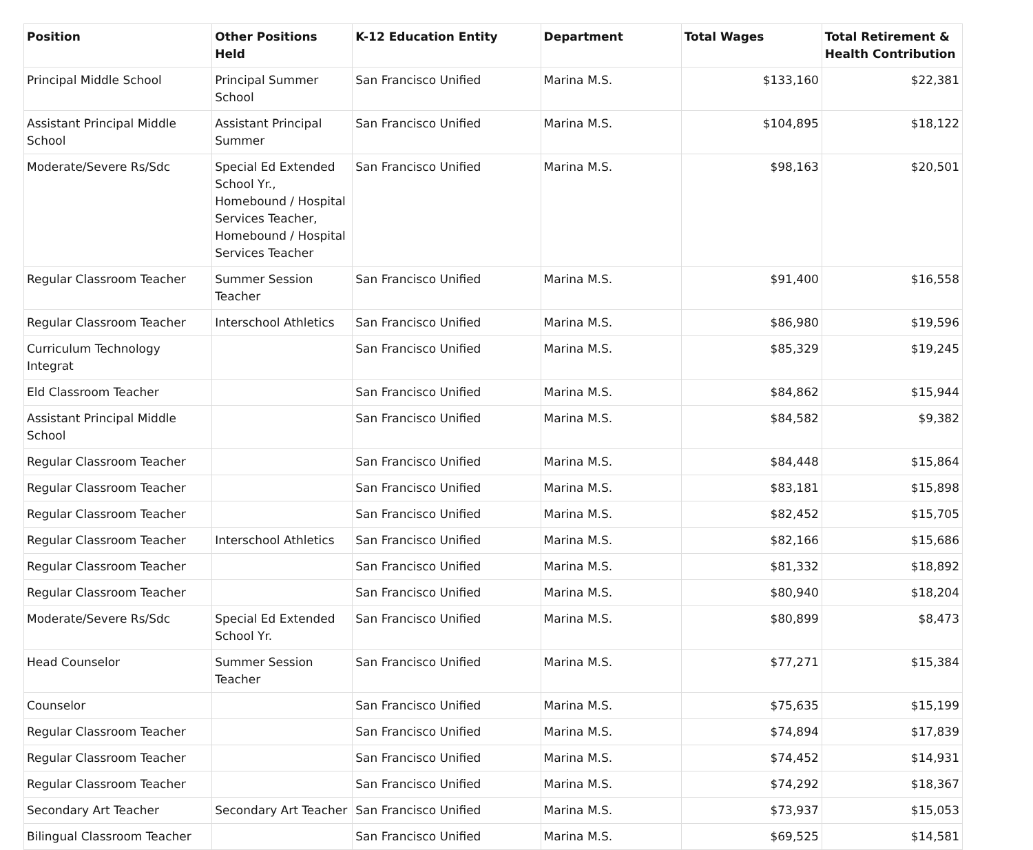| Position | Other Positions Held | K-12 Education Entity | Department | Total Wages | Total Retirement & Health Contribution |
| --- | --- | --- | --- | --- | --- |
| Principal Middle School | Principal Summer School | San Francisco Unified | Marina M.S. | $133,160 | $22,381 |
| Assistant Principal Middle School | Assistant Principal Summer | San Francisco Unified | Marina M.S. | $104,895 | $18,122 |
| Moderate/Severe Rs/Sdc | Special Ed Extended School Yr., Homebound / Hospital Services Teacher, Homebound / Hospital Services Teacher | San Francisco Unified | Marina M.S. | $98,163 | $20,501 |
| Regular Classroom Teacher | Summer Session Teacher | San Francisco Unified | Marina M.S. | $91,400 | $16,558 |
| Regular Classroom Teacher | Interschool Athletics | San Francisco Unified | Marina M.S. | $86,980 | $19,596 |
| Curriculum Technology Integrat | | San Francisco Unified | Marina M.S. | $85,329 | $19,245 |
| Eld Classroom Teacher | | San Francisco Unified | Marina M.S. | $84,862 | $15,944 |
| Assistant Principal Middle School | | San Francisco Unified | Marina M.S. | $84,582 | $9,382 |
| Regular Classroom Teacher | | San Francisco Unified | Marina M.S. | $84,448 | $15,864 |
| Regular Classroom Teacher | | San Francisco Unified | Marina M.S. | $83,181 | $15,898 |
| Regular Classroom Teacher | | San Francisco Unified | Marina M.S. | $82,452 | $15,705 |
| Regular Classroom Teacher | Interschool Athletics | San Francisco Unified | Marina M.S. | $82,166 | $15,686 |
| Regular Classroom Teacher | | San Francisco Unified | Marina M.S. | $81,332 | $18,892 |
| Regular Classroom Teacher | | San Francisco Unified | Marina M.S. | $80,940 | $18,204 |
| Moderate/Severe Rs/Sdc | Special Ed Extended School Yr. | San Francisco Unified | Marina M.S. | $80,899 | $8,473 |
| Head Counselor | Summer Session Teacher | San Francisco Unified | Marina M.S. | $77,271 | $15,384 |
| Counselor | | San Francisco Unified | Marina M.S. | $75,635 | $15,199 |
| Regular Classroom Teacher | | San Francisco Unified | Marina M.S. | $74,894 | $17,839 |
| Regular Classroom Teacher | | San Francisco Unified | Marina M.S. | $74,452 | $14,931 |
| Regular Classroom Teacher | | San Francisco Unified | Marina M.S. | $74,292 | $18,367 |
| Secondary Art Teacher | Secondary Art Teacher | San Francisco Unified | Marina M.S. | $73,937 | $15,053 |
| Bilingual Classroom Teacher | | San Francisco Unified | Marina M.S. | $69,525 | $14,581 |